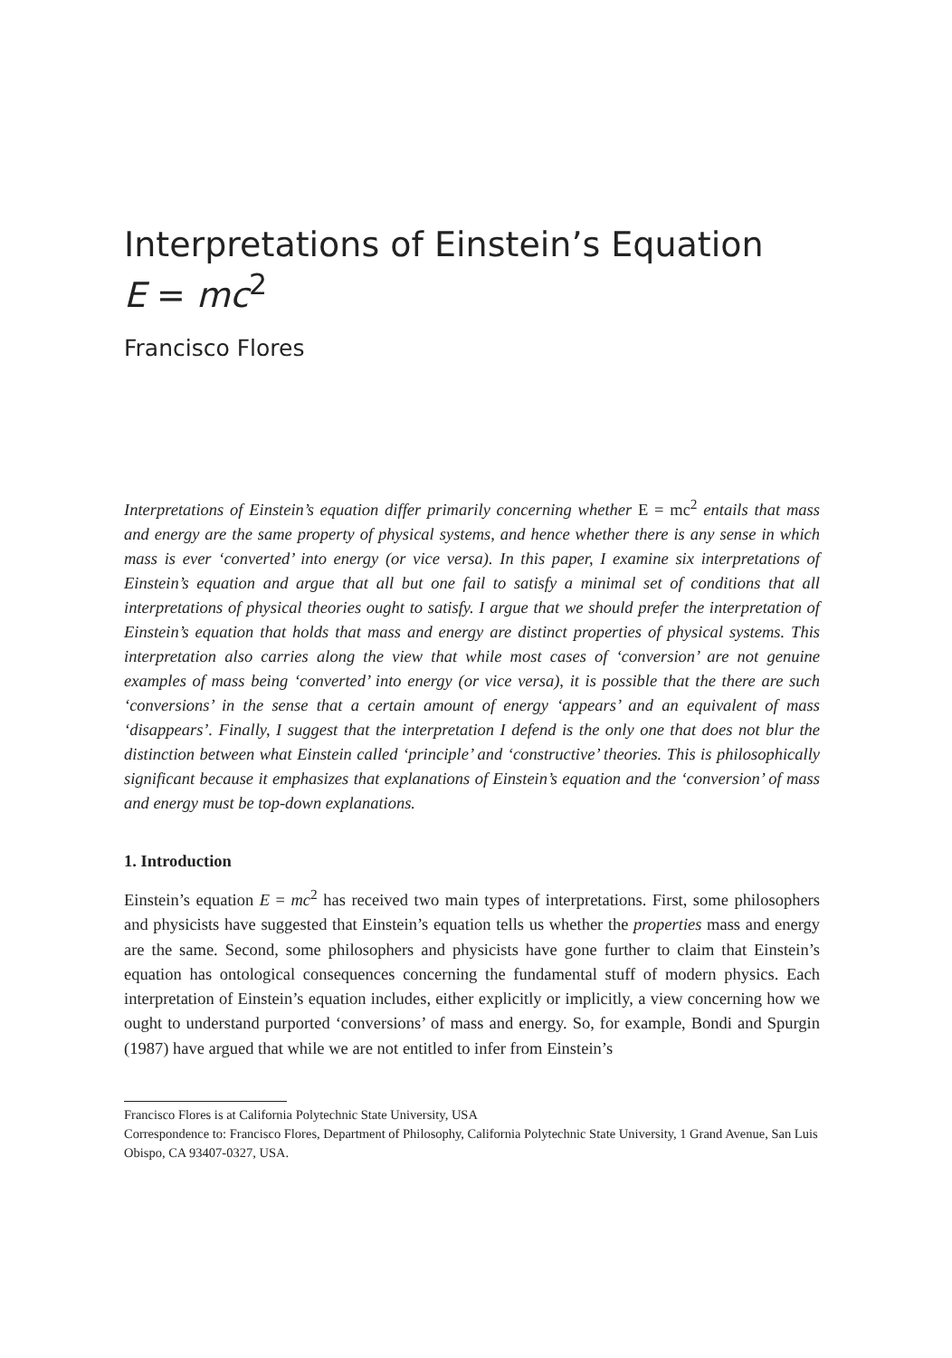Interpretations of Einstein’s Equation
E = mc<sup>2</sup>
Francisco Flores
Interpretations of Einstein’s equation differ primarily concerning whether E = mc<sup>2</sup> entails that mass and energy are the same property of physical systems, and hence whether there is any sense in which mass is ever ‘converted’ into energy (or vice versa). In this paper, I examine six interpretations of Einstein’s equation and argue that all but one fail to satisfy a minimal set of conditions that all interpretations of physical theories ought to satisfy. I argue that we should prefer the interpretation of Einstein’s equation that holds that mass and energy are distinct properties of physical systems. This interpretation also carries along the view that while most cases of ‘conversion’ are not genuine examples of mass being ‘converted’ into energy (or vice versa), it is possible that the there are such ‘conversions’ in the sense that a certain amount of energy ‘appears’ and an equivalent of mass ‘disappears’. Finally, I suggest that the interpretation I defend is the only one that does not blur the distinction between what Einstein called ‘principle’ and ‘constructive’ theories. This is philosophically significant because it emphasizes that explanations of Einstein’s equation and the ‘conversion’ of mass and energy must be top-down explanations.
1. Introduction
Einstein’s equation E = mc<sup>2</sup> has received two main types of interpretations. First, some philosophers and physicists have suggested that Einstein’s equation tells us whether the properties mass and energy are the same. Second, some philosophers and physicists have gone further to claim that Einstein’s equation has ontological consequences concerning the fundamental stuff of modern physics. Each interpretation of Einstein’s equation includes, either explicitly or implicitly, a view concerning how we ought to understand purported ‘conversions’ of mass and energy. So, for example, Bondi and Spurgin (1987) have argued that while we are not entitled to infer from Einstein’s
Francisco Flores is at California Polytechnic State University, USA
Correspondence to: Francisco Flores, Department of Philosophy, California Polytechnic State University, 1 Grand Avenue, San Luis Obispo, CA 93407-0327, USA.